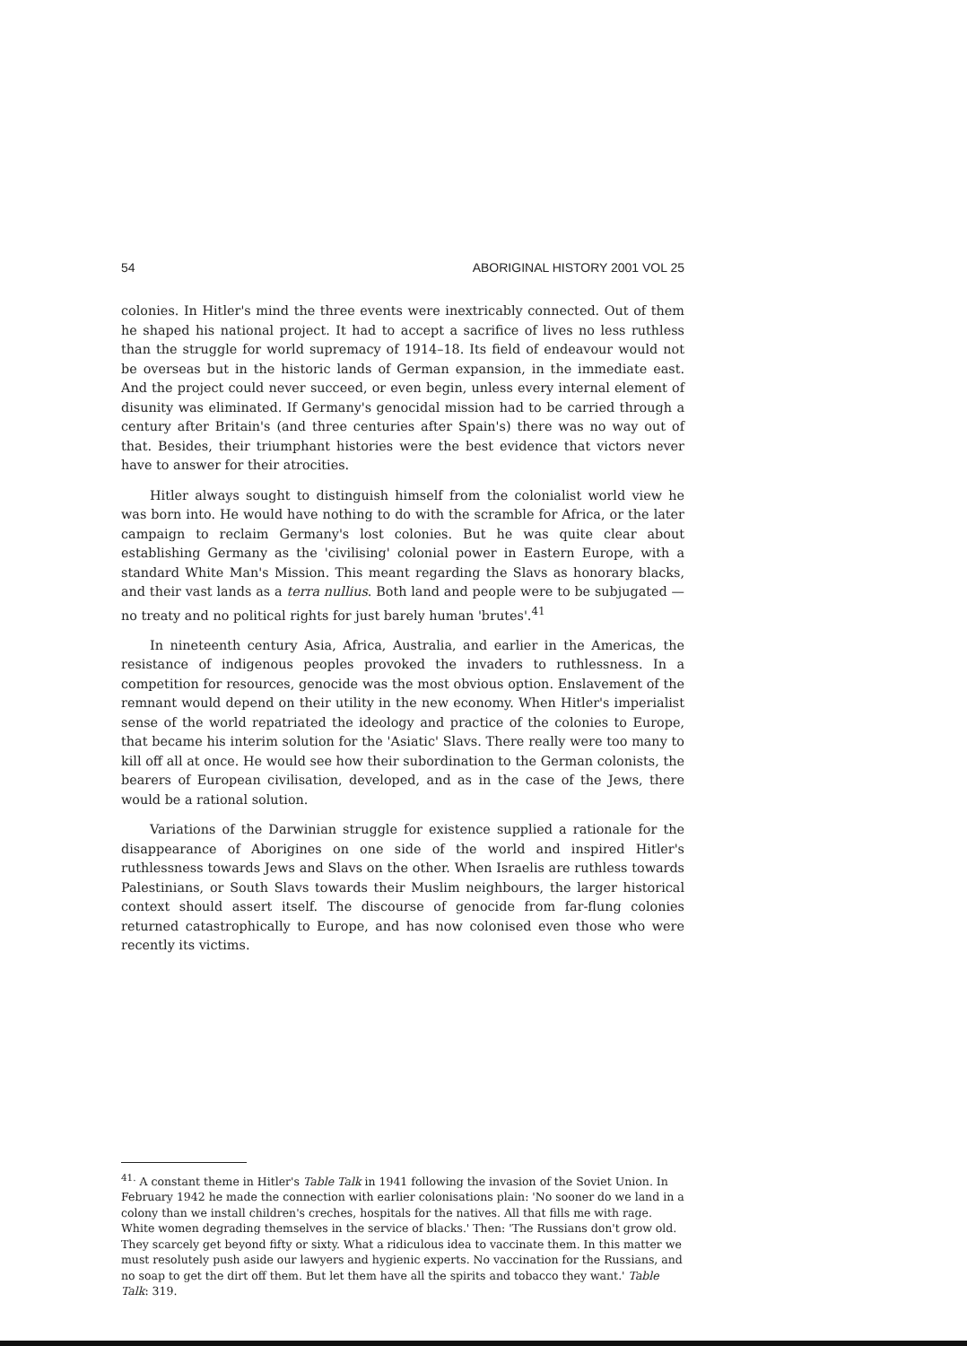54 ABORIGINAL HISTORY 2001 VOL 25
colonies. In Hitler's mind the three events were inextricably connected. Out of them he shaped his national project. It had to accept a sacrifice of lives no less ruthless than the struggle for world supremacy of 1914–18. Its field of endeavour would not be overseas but in the historic lands of German expansion, in the immediate east. And the project could never succeed, or even begin, unless every internal element of disunity was eliminated. If Germany's genocidal mission had to be carried through a century after Britain's (and three centuries after Spain's) there was no way out of that. Besides, their triumphant histories were the best evidence that victors never have to answer for their atrocities.
Hitler always sought to distinguish himself from the colonialist world view he was born into. He would have nothing to do with the scramble for Africa, or the later campaign to reclaim Germany's lost colonies. But he was quite clear about establishing Germany as the 'civilising' colonial power in Eastern Europe, with a standard White Man's Mission. This meant regarding the Slavs as honorary blacks, and their vast lands as a terra nullius. Both land and people were to be subjugated — no treaty and no political rights for just barely human 'brutes'.<sup>41</sup>
In nineteenth century Asia, Africa, Australia, and earlier in the Americas, the resistance of indigenous peoples provoked the invaders to ruthlessness. In a competition for resources, genocide was the most obvious option. Enslavement of the remnant would depend on their utility in the new economy. When Hitler's imperialist sense of the world repatriated the ideology and practice of the colonies to Europe, that became his interim solution for the 'Asiatic' Slavs. There really were too many to kill off all at once. He would see how their subordination to the German colonists, the bearers of European civilisation, developed, and as in the case of the Jews, there would be a rational solution.
Variations of the Darwinian struggle for existence supplied a rationale for the disappearance of Aborigines on one side of the world and inspired Hitler's ruthlessness towards Jews and Slavs on the other. When Israelis are ruthless towards Palestinians, or South Slavs towards their Muslim neighbours, the larger historical context should assert itself. The discourse of genocide from far-flung colonies returned catastrophically to Europe, and has now colonised even those who were recently its victims.
<sup>41.</sup> A constant theme in Hitler's Table Talk in 1941 following the invasion of the Soviet Union. In February 1942 he made the connection with earlier colonisations plain: 'No sooner do we land in a colony than we install children's creches, hospitals for the natives. All that fills me with rage. White women degrading themselves in the service of blacks.' Then: 'The Russians don't grow old. They scarcely get beyond fifty or sixty. What a ridiculous idea to vaccinate them. In this matter we must resolutely push aside our lawyers and hygienic experts. No vaccination for the Russians, and no soap to get the dirt off them. But let them have all the spirits and tobacco they want.' Table Talk: 319.